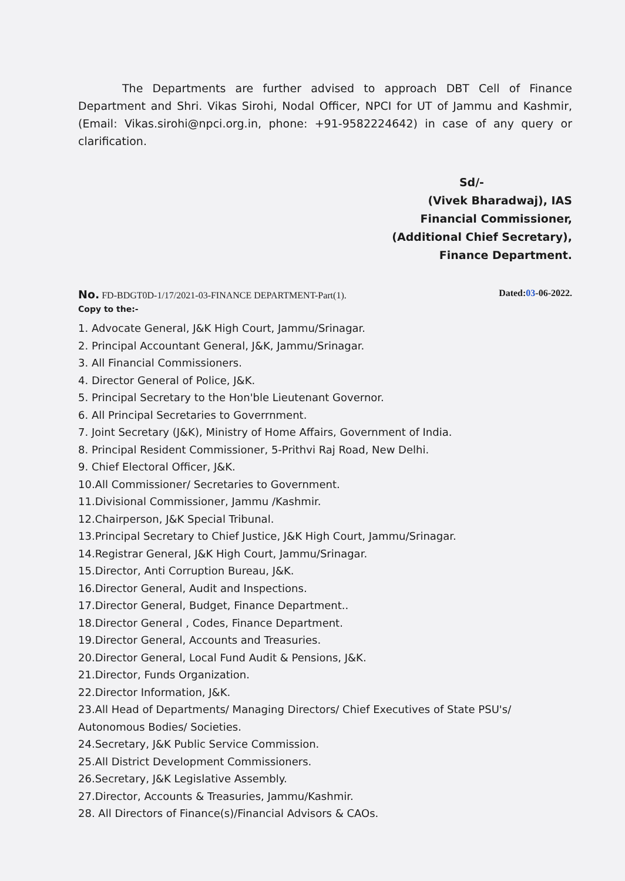The Departments are further advised to approach DBT Cell of Finance Department and Shri. Vikas Sirohi, Nodal Officer, NPCI for UT of Jammu and Kashmir, (Email: Vikas.sirohi@npci.org.in, phone: +91-9582224642) in case of any query or clarification.
Sd/-
(Vivek Bharadwaj), IAS
Financial Commissioner,
(Additional Chief Secretary),
Finance Department.
No. FD-BDGT0D-1/17/2021-03-FINANCE DEPARTMENT-Part(1). Dated:03-06-2022.
Copy to the:-
1. Advocate General, J&K High Court, Jammu/Srinagar.
2. Principal Accountant General, J&K, Jammu/Srinagar.
3. All Financial Commissioners.
4. Director General of Police, J&K.
5. Principal Secretary to the Hon'ble Lieutenant Governor.
6. All Principal Secretaries to Goverrnment.
7. Joint Secretary (J&K), Ministry of Home Affairs, Government of India.
8. Principal Resident Commissioner, 5-Prithvi Raj Road, New Delhi.
9. Chief Electoral Officer, J&K.
10.All Commissioner/ Secretaries to Government.
11.Divisional Commissioner, Jammu /Kashmir.
12.Chairperson, J&K Special Tribunal.
13.Principal Secretary to Chief Justice, J&K High Court, Jammu/Srinagar.
14.Registrar General, J&K High Court, Jammu/Srinagar.
15.Director, Anti Corruption Bureau, J&K.
16.Director General, Audit and Inspections.
17.Director General, Budget, Finance Department..
18.Director General , Codes, Finance Department.
19.Director General, Accounts and Treasuries.
20.Director General, Local Fund Audit & Pensions, J&K.
21.Director, Funds Organization.
22.Director Information, J&K.
23.All Head of Departments/ Managing Directors/ Chief Executives of State PSU's/ Autonomous Bodies/ Societies.
24.Secretary, J&K Public Service Commission.
25.All District Development Commissioners.
26.Secretary, J&K Legislative Assembly.
27.Director, Accounts & Treasuries, Jammu/Kashmir.
28. All Directors of Finance(s)/Financial Advisors & CAOs.